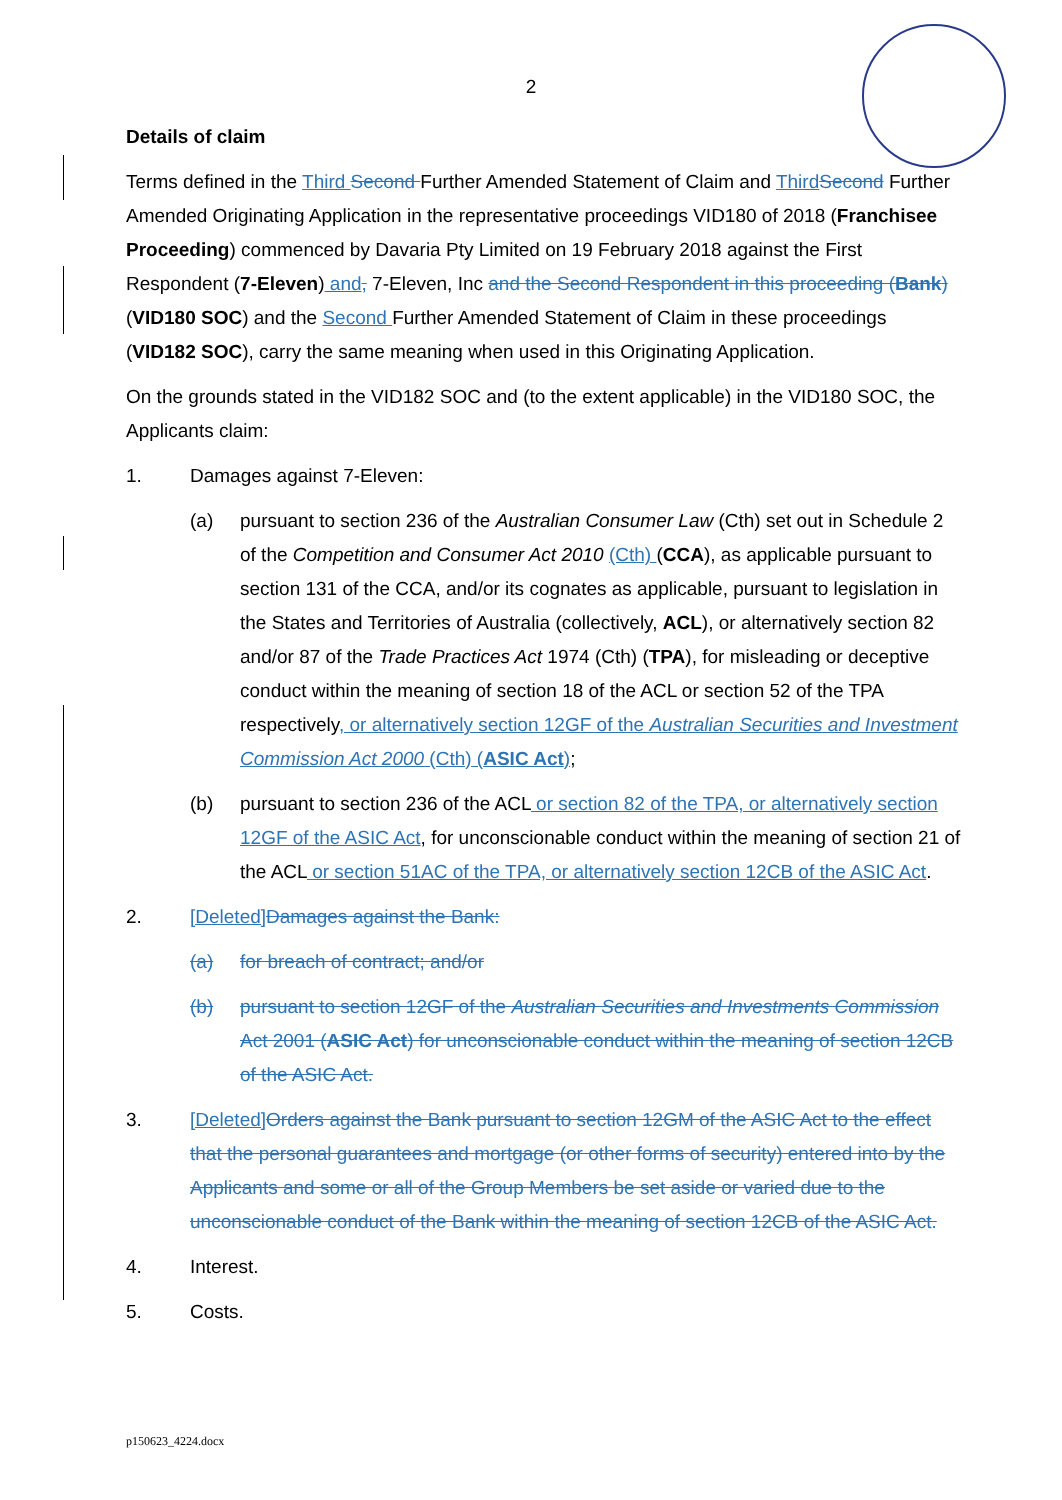2
Details of claim
Terms defined in the Third Second Further Amended Statement of Claim and Third Second Further Amended Originating Application in the representative proceedings VID180 of 2018 (Franchisee Proceeding) commenced by Davaria Pty Limited on 19 February 2018 against the First Respondent (7-Eleven) and, 7-Eleven, Inc and the Second Respondent in this proceeding (Bank) (VID180 SOC) and the Second Further Amended Statement of Claim in these proceedings (VID182 SOC), carry the same meaning when used in this Originating Application.
On the grounds stated in the VID182 SOC and (to the extent applicable) in the VID180 SOC, the Applicants claim:
1. Damages against 7-Eleven:
(a) pursuant to section 236 of the Australian Consumer Law (Cth) set out in Schedule 2 of the Competition and Consumer Act 2010 (Cth) (CCA), as applicable pursuant to section 131 of the CCA, and/or its cognates as applicable, pursuant to legislation in the States and Territories of Australia (collectively, ACL), or alternatively section 82 and/or 87 of the Trade Practices Act 1974 (Cth) (TPA), for misleading or deceptive conduct within the meaning of section 18 of the ACL or section 52 of the TPA respectively, or alternatively section 12GF of the Australian Securities and Investment Commission Act 2000 (Cth) (ASIC Act);
(b) pursuant to section 236 of the ACL or section 82 of the TPA, or alternatively section 12GF of the ASIC Act, for unconscionable conduct within the meaning of section 21 of the ACL or section 51AC of the TPA, or alternatively section 12CB of the ASIC Act.
2. [Deleted] Damages against the Bank:
(a) for breach of contract; and/or
(b) pursuant to section 12GF of the Australian Securities and Investments Commission Act 2001 (ASIC Act) for unconscionable conduct within the meaning of section 12CB of the ASIC Act.
3. [Deleted] Orders against the Bank pursuant to section 12GM of the ASIC Act to the effect that the personal guarantees and mortgage (or other forms of security) entered into by the Applicants and some or all of the Group Members be set aside or varied due to the unconscionable conduct of the Bank within the meaning of section 12CB of the ASIC Act.
4. Interest.
5. Costs.
p150623_4224.docx